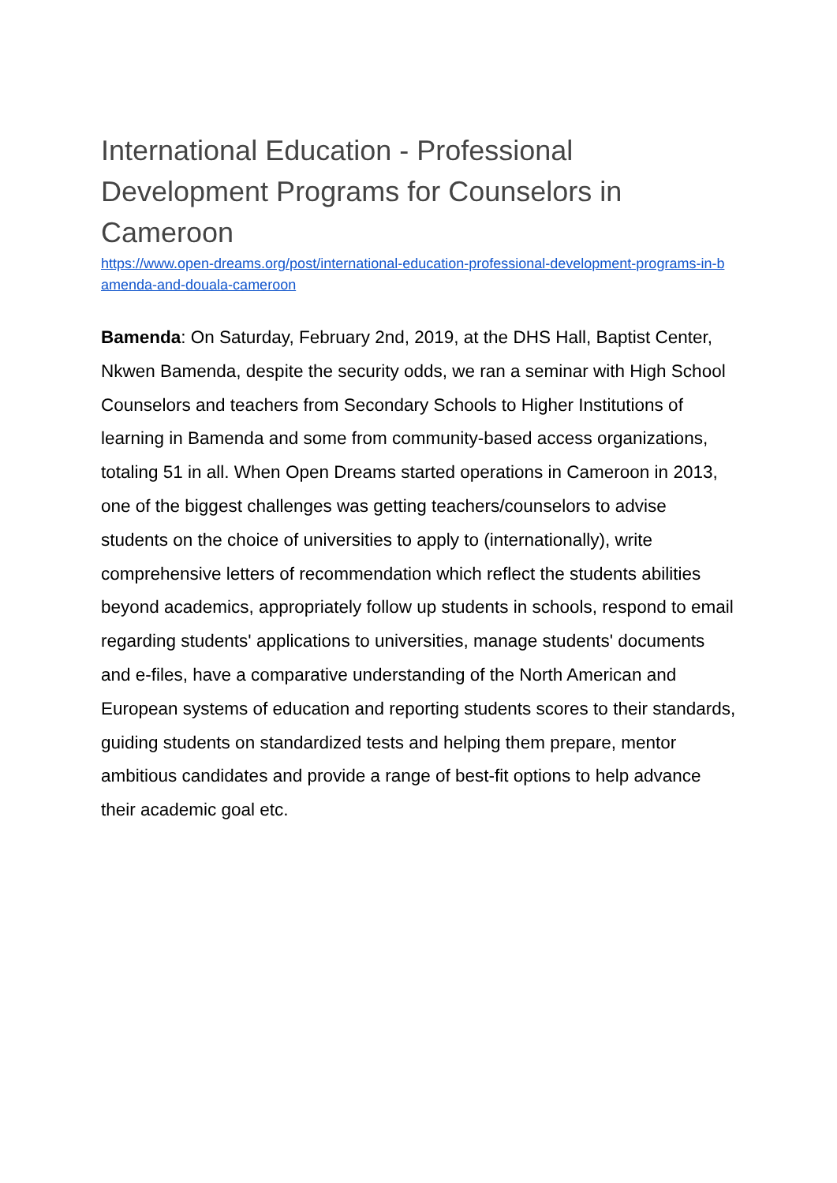International Education - Professional Development Programs for Counselors in Cameroon
https://www.open-dreams.org/post/international-education-professional-development-programs-in-bamenda-and-douala-cameroon
Bamenda: On Saturday, February 2nd, 2019, at the DHS Hall, Baptist Center, Nkwen Bamenda, despite the security odds, we ran a seminar with High School Counselors and teachers from Secondary Schools to Higher Institutions of learning in Bamenda and some from community-based access organizations, totaling 51 in all. When Open Dreams started operations in Cameroon in 2013, one of the biggest challenges was getting teachers/counselors to advise students on the choice of universities to apply to (internationally), write comprehensive letters of recommendation which reflect the students abilities beyond academics, appropriately follow up students in schools, respond to email regarding students' applications to universities, manage students' documents and e-files, have a comparative understanding of the North American and European systems of education and reporting students scores to their standards, guiding students on standardized tests and helping them prepare, mentor ambitious candidates and provide a range of best-fit options to help advance their academic goal etc.